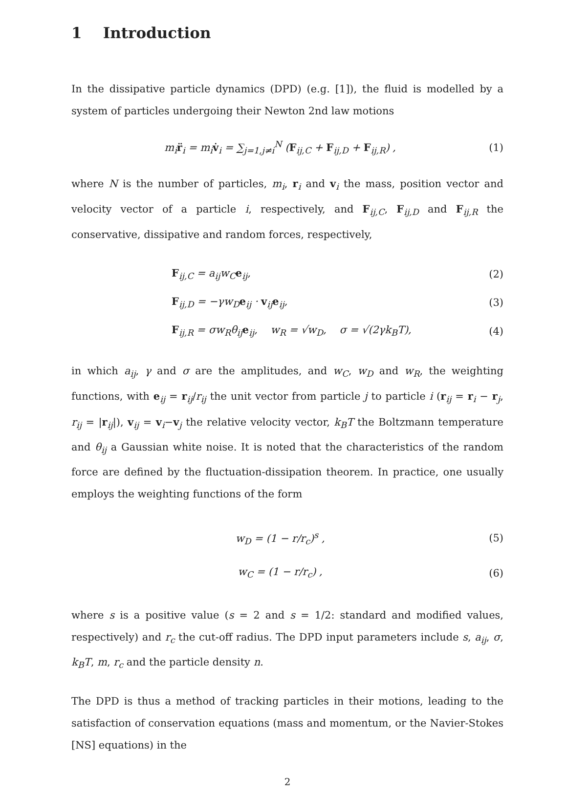1 Introduction
In the dissipative particle dynamics (DPD) (e.g. [1]), the fluid is modelled by a system of particles undergoing their Newton 2nd law motions
m<sub>i</sub>r̈<sub>i</sub> = m<sub>i</sub>v̇<sub>i</sub> = ∑<sub>j=1,j≠i</sub><sup>N</sup> (F<sub>ij,C</sub> + F<sub>ij,D</sub> + F<sub>ij,R</sub>) , (1)
where N is the number of particles, m<sub>i</sub>, r<sub>i</sub> and v<sub>i</sub> the mass, position vector and velocity vector of a particle i, respectively, and F<sub>ij,C</sub>, F<sub>ij,D</sub> and F<sub>ij,R</sub> the conservative, dissipative and random forces, respectively,
F<sub>ij,C</sub> = a<sub>ij</sub>w<sub>C</sub>e<sub>ij</sub>, (2)
F<sub>ij,D</sub> = −γw<sub>D</sub>e<sub>ij</sub> · v<sub>ij</sub>e<sub>ij</sub>, (3)
F<sub>ij,R</sub> = σw<sub>R</sub>θ<sub>ij</sub>e<sub>ij</sub>, w<sub>R</sub> = √w<sub>D</sub>, σ = √(2γk<sub>B</sub>T), (4)
in which a<sub>ij</sub>, γ and σ are the amplitudes, and w<sub>C</sub>, w<sub>D</sub> and w<sub>R</sub>, the weighting functions, with e<sub>ij</sub> = r<sub>ij</sub>/r<sub>ij</sub> the unit vector from particle j to particle i (r<sub>ij</sub> = r<sub>i</sub> − r<sub>j</sub>, r<sub>ij</sub> = |r<sub>ij</sub>|), v<sub>ij</sub> = v<sub>i</sub>−v<sub>j</sub> the relative velocity vector, k<sub>B</sub>T the Boltzmann temperature and θ<sub>ij</sub> a Gaussian white noise. It is noted that the characteristics of the random force are defined by the fluctuation-dissipation theorem. In practice, one usually employs the weighting functions of the form
w<sub>D</sub> = (1 − r/r<sub>c</sub>)<sup>s</sup> , (5)
w<sub>C</sub> = (1 − r/r<sub>c</sub>) , (6)
where s is a positive value (s = 2 and s = 1/2: standard and modified values, respectively) and r<sub>c</sub> the cut-off radius. The DPD input parameters include s, a<sub>ij</sub>, σ, k<sub>B</sub>T, m, r<sub>c</sub> and the particle density n.
The DPD is thus a method of tracking particles in their motions, leading to the satisfaction of conservation equations (mass and momentum, or the Navier-Stokes [NS] equations) in the
2